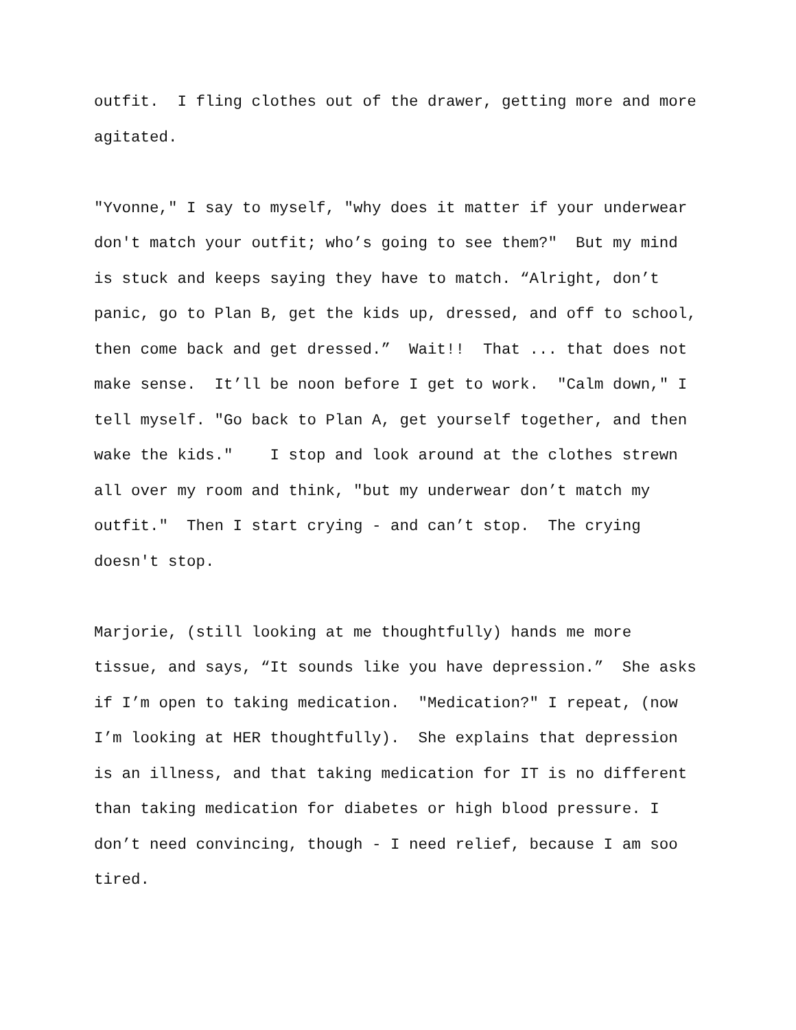outfit. I fling clothes out of the drawer, getting more and more agitated.
"Yvonne," I say to myself, "why does it matter if your underwear don't match your outfit; who’s going to see them?" But my mind is stuck and keeps saying they have to match. “Alright, don’t panic, go to Plan B, get the kids up, dressed, and off to school, then come back and get dressed.” Wait!! That ... that does not make sense. It’ll be noon before I get to work. "Calm down," I tell myself. "Go back to Plan A, get yourself together, and then wake the kids." I stop and look around at the clothes strewn all over my room and think, "but my underwear don’t match my outfit." Then I start crying - and can’t stop. The crying doesn't stop.
Marjorie, (still looking at me thoughtfully) hands me more tissue, and says, “It sounds like you have depression.” She asks if I’m open to taking medication. "Medication?" I repeat, (now I’m looking at HER thoughtfully). She explains that depression is an illness, and that taking medication for IT is no different than taking medication for diabetes or high blood pressure. I don’t need convincing, though - I need relief, because I am soo tired.